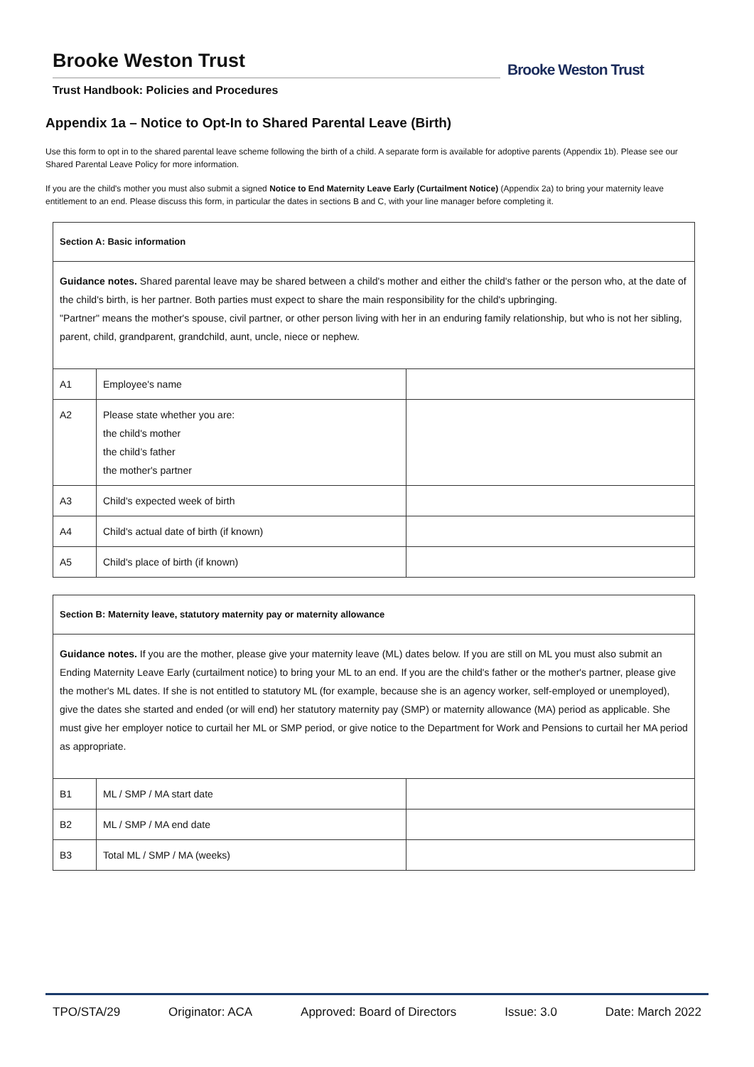Brooke Weston Trust
Trust Handbook: Policies and Procedures
Brooke Weston Trust
Appendix 1a – Notice to Opt-In to Shared Parental Leave (Birth)
Use this form to opt in to the shared parental leave scheme following the birth of a child. A separate form is available for adoptive parents (Appendix 1b). Please see our Shared Parental Leave Policy for more information.
If you are the child's mother you must also submit a signed Notice to End Maternity Leave Early (Curtailment Notice) (Appendix 2a) to bring your maternity leave entitlement to an end. Please discuss this form, in particular the dates in sections B and C, with your line manager before completing it.
| Section A: Basic information | | |
| Guidance notes. Shared parental leave may be shared between a child's mother and either the child's father or the person who, at the date of the child's birth, is her partner. Both parties must expect to share the main responsibility for the child's upbringing. "Partner" means the mother's spouse, civil partner, or other person living with her in an enduring family relationship, but who is not her sibling, parent, child, grandparent, grandchild, aunt, uncle, niece or nephew. | | |
| A1 | Employee's name | |
| A2 | Please state whether you are: the child's mother the child’s father the mother's partner | |
| A3 | Child's expected week of birth | |
| A4 | Child's actual date of birth (if known) | |
| A5 | Child's place of birth (if known) | |
| Section B: Maternity leave, statutory maternity pay or maternity allowance | | |
| Guidance notes. If you are the mother, please give your maternity leave (ML) dates below. If you are still on ML you must also submit an Ending Maternity Leave Early (curtailment notice) to bring your ML to an end. If you are the child's father or the mother's partner, please give the mother's ML dates. If she is not entitled to statutory ML (for example, because she is an agency worker, self-employed or unemployed), give the dates she started and ended (or will end) her statutory maternity pay (SMP) or maternity allowance (MA) period as applicable. She must give her employer notice to curtail her ML or SMP period, or give notice to the Department for Work and Pensions to curtail her MA period as appropriate. | | |
| B1 | ML / SMP / MA start date | |
| B2 | ML / SMP / MA end date | |
| B3 | Total ML / SMP / MA (weeks) | |
TPO/STA/29 Originator: ACA Approved: Board of Directors Issue: 3.0 Date: March 2022